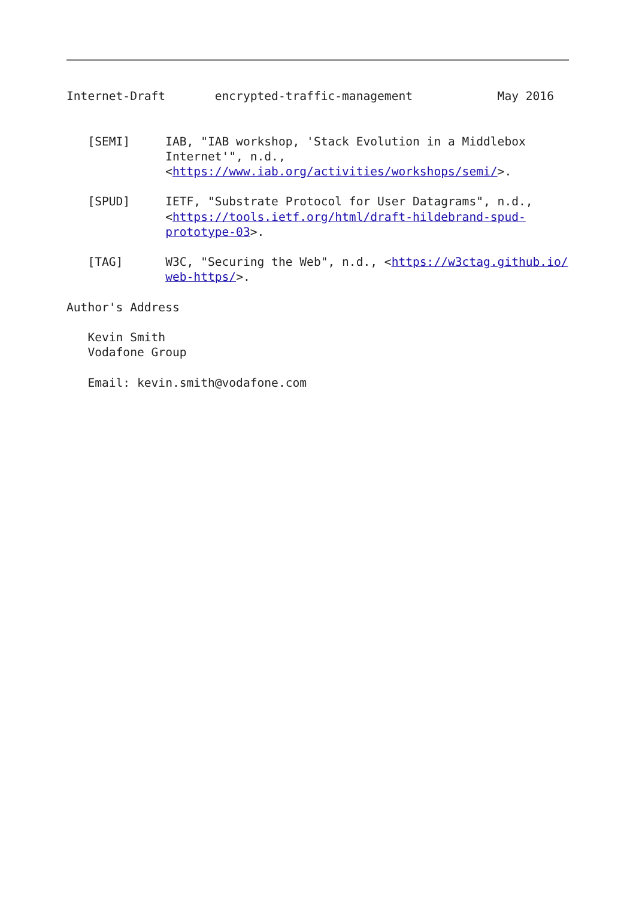Internet-Draft       encrypted-traffic-management            May 2016


   [SEMI]     IAB, "IAB workshop, 'Stack Evolution in a Middlebox
              Internet'", n.d.,
              <https://www.iab.org/activities/workshops/semi/>.

   [SPUD]     IETF, "Substrate Protocol for User Datagrams", n.d.,
              <https://tools.ietf.org/html/draft-hildebrand-spud-
              prototype-03>.

   [TAG]      W3C, "Securing the Web", n.d., <https://w3ctag.github.io/
              web-https/>.

Author's Address

   Kevin Smith
   Vodafone Group

   Email: kevin.smith@vodafone.com